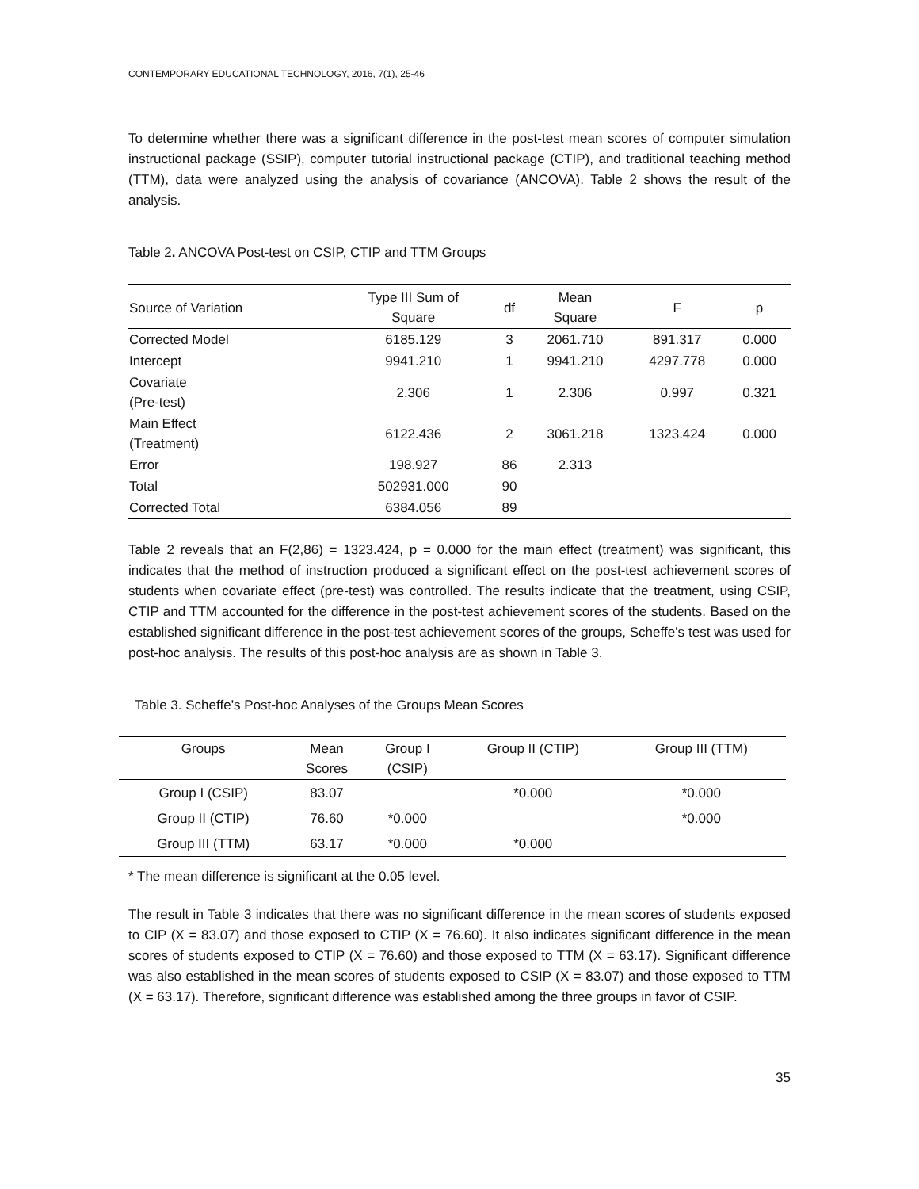CONTEMPORARY EDUCATIONAL TECHNOLOGY, 2016, 7(1), 25-46
To determine whether there was a significant difference in the post-test mean scores of computer simulation instructional package (SSIP), computer tutorial instructional package (CTIP), and traditional teaching method (TTM), data were analyzed using the analysis of covariance (ANCOVA). Table 2 shows the result of the analysis.
Table 2. ANCOVA Post-test on CSIP, CTIP and TTM Groups
| Source of Variation | Type III Sum of Square | df | Mean Square | F | p |
| --- | --- | --- | --- | --- | --- |
| Corrected Model | 6185.129 | 3 | 2061.710 | 891.317 | 0.000 |
| Intercept | 9941.210 | 1 | 9941.210 | 4297.778 | 0.000 |
| Covariate (Pre-test) | 2.306 | 1 | 2.306 | 0.997 | 0.321 |
| Main Effect (Treatment) | 6122.436 | 2 | 3061.218 | 1323.424 | 0.000 |
| Error | 198.927 | 86 | 2.313 | | |
| Total | 502931.000 | 90 | | | |
| Corrected Total | 6384.056 | 89 | | | |
Table 2 reveals that an F(2,86) = 1323.424, p = 0.000 for the main effect (treatment) was significant, this indicates that the method of instruction produced a significant effect on the post-test achievement scores of students when covariate effect (pre-test) was controlled. The results indicate that the treatment, using CSIP, CTIP and TTM accounted for the difference in the post-test achievement scores of the students. Based on the established significant difference in the post-test achievement scores of the groups, Scheffe’s test was used for post-hoc analysis. The results of this post-hoc analysis are as shown in Table 3.
Table 3. Scheffe’s Post-hoc Analyses of the Groups Mean Scores
| Groups | Mean Scores | Group I (CSIP) | Group II (CTIP) | Group III (TTM) |
| --- | --- | --- | --- | --- |
| Group I (CSIP) | 83.07 | | *0.000 | *0.000 |
| Group II (CTIP) | 76.60 | *0.000 | | *0.000 |
| Group III (TTM) | 63.17 | *0.000 | *0.000 | |
* The mean difference is significant at the 0.05 level.
The result in Table 3 indicates that there was no significant difference in the mean scores of students exposed to CIP (X = 83.07) and those exposed to CTIP (X = 76.60). It also indicates significant difference in the mean scores of students exposed to CTIP (X = 76.60) and those exposed to TTM (X = 63.17). Significant difference was also established in the mean scores of students exposed to CSIP (X = 83.07) and those exposed to TTM (X = 63.17). Therefore, significant difference was established among the three groups in favor of CSIP.
35